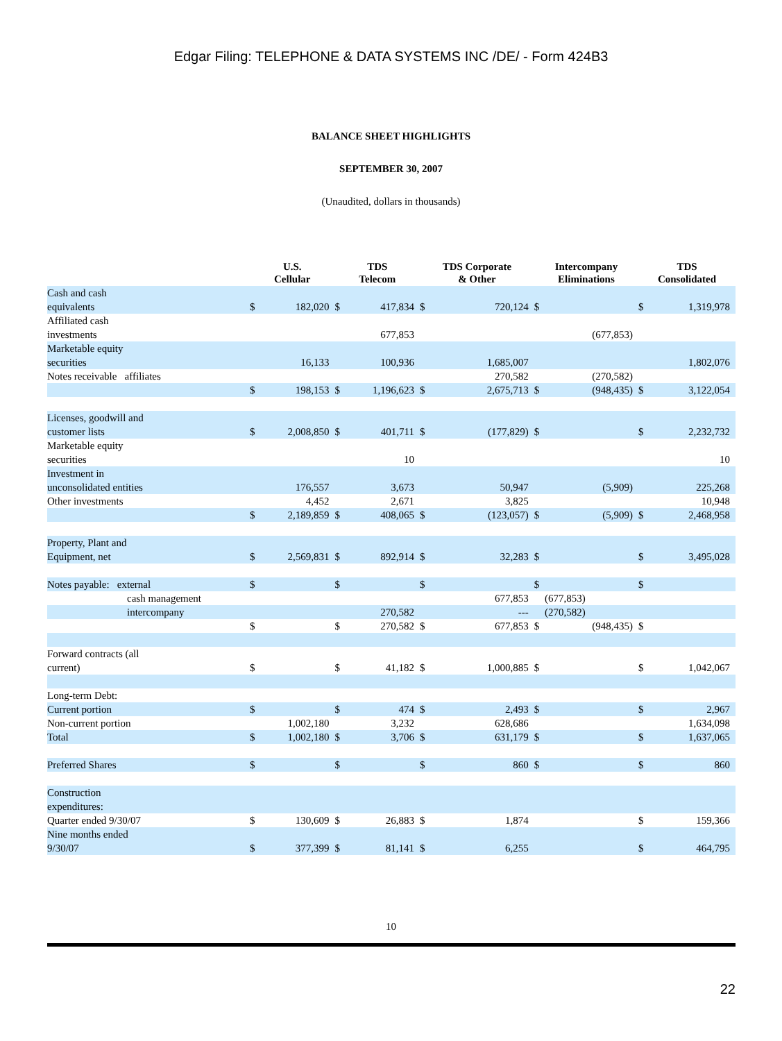Edgar Filing: TELEPHONE & DATA SYSTEMS INC /DE/ - Form 424B3
BALANCE SHEET HIGHLIGHTS
SEPTEMBER 30, 2007
(Unaudited, dollars in thousands)
| | U.S. Cellular | | TDS Telecom | | TDS Corporate & Other | | Intercompany Eliminations | | TDS Consolidated | |
| --- | --- | --- | --- | --- | --- | --- | --- | --- | --- | --- |
| Cash and cash equivalents | $ | 182,020 | $ | 417,834 | $ | 720,124 | $ | | $ | 1,319,978 |
| Affiliated cash investments | | | | 677,853 | | | | (677,853) | | |
| Marketable equity securities | | 16,133 | | 100,936 | | 1,685,007 | | | | 1,802,076 |
| Notes receivable affiliates | | | | | | 270,582 | | (270,582) | | |
| | $ | 198,153 | $ | 1,196,623 | $ | 2,675,713 | $ | (948,435) | $ | 3,122,054 |
| Licenses, goodwill and customer lists | $ | 2,008,850 | $ | 401,711 | $ | (177,829) | $ | | $ | 2,232,732 |
| Marketable equity securities | | | | 10 | | | | | | 10 |
| Investment in unconsolidated entities | | 176,557 | | 3,673 | | 50,947 | | (5,909) | | 225,268 |
| Other investments | | 4,452 | | 2,671 | | 3,825 | | | | 10,948 |
| | $ | 2,189,859 | $ | 408,065 | $ | (123,057) | $ | (5,909) | $ | 2,468,958 |
| Property, Plant and Equipment, net | $ | 2,569,831 | $ | 892,914 | $ | 32,283 | $ | | $ | 3,495,028 |
| Notes payable: external | $ | | $ | | $ | | $ | | $ | |
| cash management | | | | | | 677,853 | | (677,853) | | |
| intercompany | | | | 270,582 | | --- | | (270,582) | | |
| | $ | | $ | 270,582 | $ | 677,853 | $ | (948,435) | $ | |
| Forward contracts (all current) | $ | | $ | 41,182 | $ | 1,000,885 | $ | | $ | 1,042,067 |
| Long-term Debt: | | | | | | | | | | |
| Current portion | $ | | $ | 474 | $ | 2,493 | $ | | $ | 2,967 |
| Non-current portion | | 1,002,180 | | 3,232 | | 628,686 | | | | 1,634,098 |
| Total | $ | 1,002,180 | $ | 3,706 | $ | 631,179 | $ | | $ | 1,637,065 |
| Preferred Shares | $ | | $ | | $ | 860 | $ | | $ | 860 |
| Construction expenditures: | | | | | | | | | | |
| Quarter ended 9/30/07 | $ | 130,609 | $ | 26,883 | $ | 1,874 | | | $ | 159,366 |
| Nine months ended 9/30/07 | $ | 377,399 | $ | 81,141 | $ | 6,255 | | | $ | 464,795 |
10
22